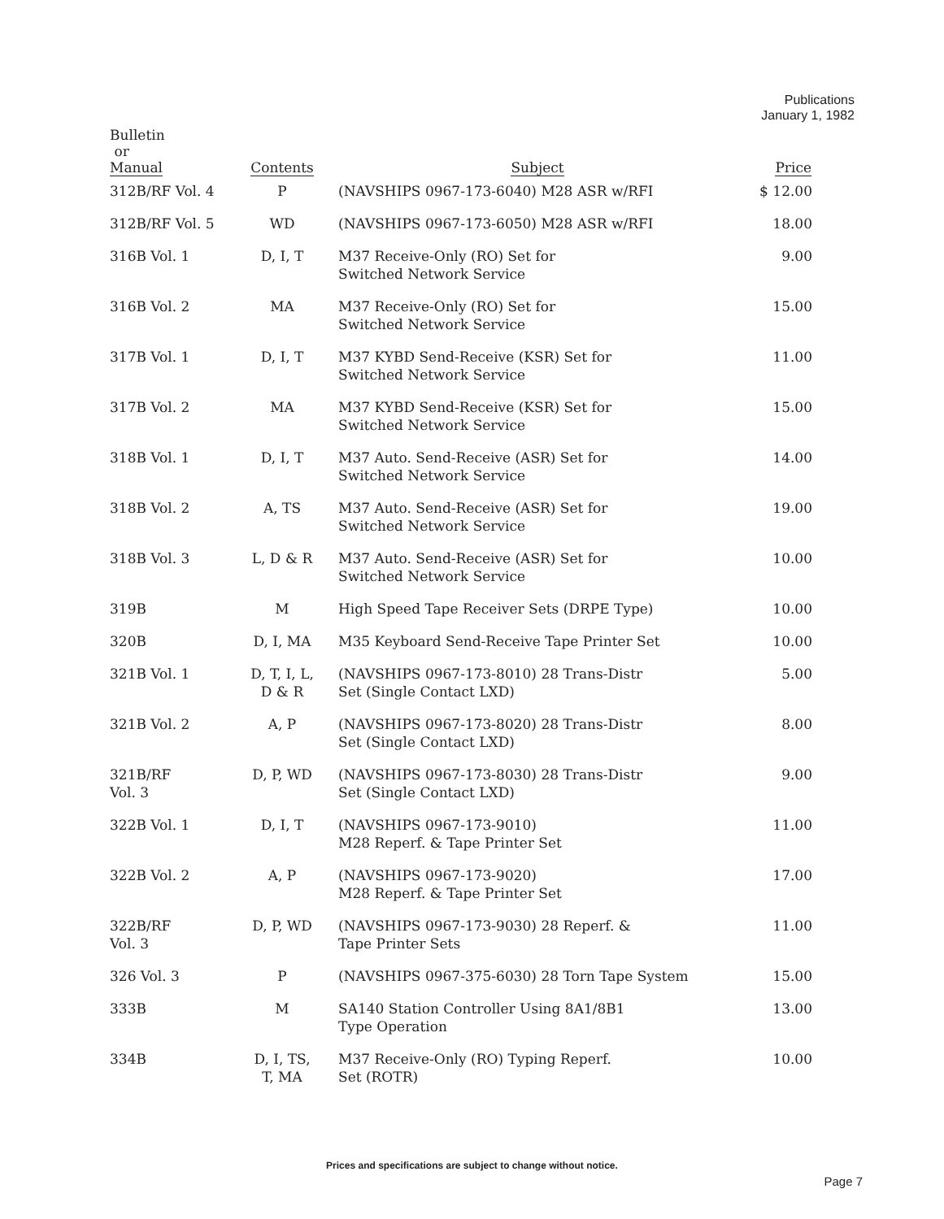Publications
January 1, 1982
| Bulletin or Manual | Contents | Subject | Price |
| --- | --- | --- | --- |
| 312B/RF Vol. 4 | P | (NAVSHIPS 0967-173-6040) M28 ASR w/RFI | $ 12.00 |
| 312B/RF Vol. 5 | WD | (NAVSHIPS 0967-173-6050) M28 ASR w/RFI | 18.00 |
| 316B Vol. 1 | D, I, T | M37 Receive-Only (RO) Set for Switched Network Service | 9.00 |
| 316B Vol. 2 | MA | M37 Receive-Only (RO) Set for Switched Network Service | 15.00 |
| 317B Vol. 1 | D, I, T | M37 KYBD Send-Receive (KSR) Set for Switched Network Service | 11.00 |
| 317B Vol. 2 | MA | M37 KYBD Send-Receive (KSR) Set for Switched Network Service | 15.00 |
| 318B Vol. 1 | D, I, T | M37 Auto. Send-Receive (ASR) Set for Switched Network Service | 14.00 |
| 318B Vol. 2 | A, TS | M37 Auto. Send-Receive (ASR) Set for Switched Network Service | 19.00 |
| 318B Vol. 3 | L, D & R | M37 Auto. Send-Receive (ASR) Set for Switched Network Service | 10.00 |
| 319B | M | High Speed Tape Receiver Sets (DRPE Type) | 10.00 |
| 320B | D, I, MA | M35 Keyboard Send-Receive Tape Printer Set | 10.00 |
| 321B Vol. 1 | D, T, I, L, D & R | (NAVSHIPS 0967-173-8010) 28 Trans-Distr Set (Single Contact LXD) | 5.00 |
| 321B Vol. 2 | A, P | (NAVSHIPS 0967-173-8020) 28 Trans-Distr Set (Single Contact LXD) | 8.00 |
| 321B/RF Vol. 3 | D, P, WD | (NAVSHIPS 0967-173-8030) 28 Trans-Distr Set (Single Contact LXD) | 9.00 |
| 322B Vol. 1 | D, I, T | (NAVSHIPS 0967-173-9010) M28 Reperf. & Tape Printer Set | 11.00 |
| 322B Vol. 2 | A, P | (NAVSHIPS 0967-173-9020) M28 Reperf. & Tape Printer Set | 17.00 |
| 322B/RF Vol. 3 | D, P, WD | (NAVSHIPS 0967-173-9030) 28 Reperf. & Tape Printer Sets | 11.00 |
| 326 Vol. 3 | P | (NAVSHIPS 0967-375-6030) 28 Torn Tape System | 15.00 |
| 333B | M | SA140 Station Controller Using 8A1/8B1 Type Operation | 13.00 |
| 334B | D, I, TS, T, MA | M37 Receive-Only (RO) Typing Reperf. Set (ROTR) | 10.00 |
Prices and specifications are subject to change without notice.
Page 7